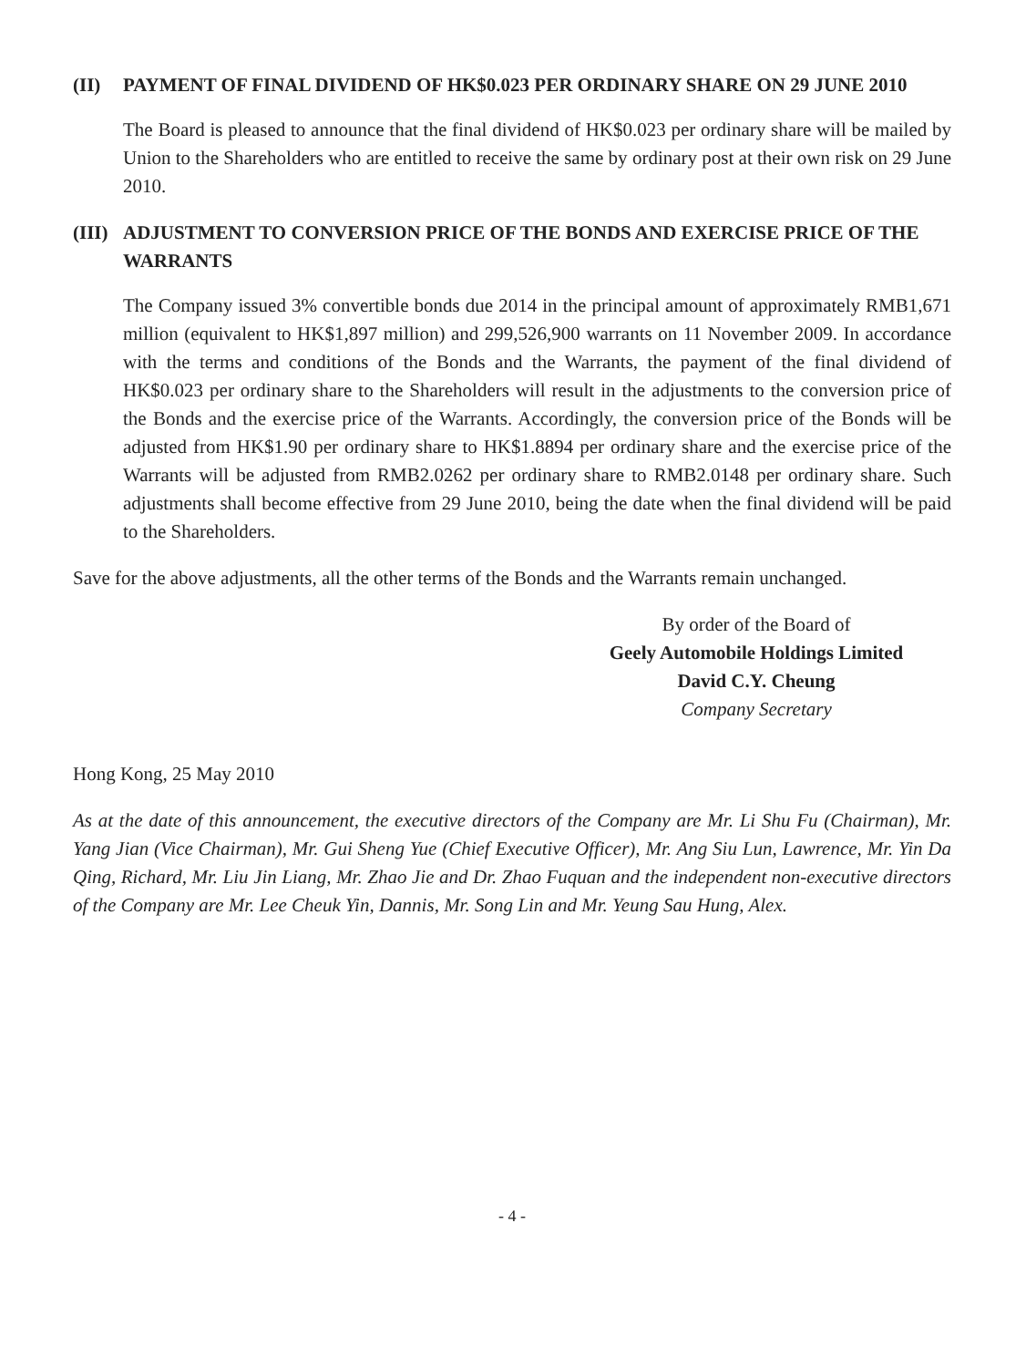(II) PAYMENT OF FINAL DIVIDEND OF HK$0.023 PER ORDINARY SHARE ON 29 JUNE 2010
The Board is pleased to announce that the final dividend of HK$0.023 per ordinary share will be mailed by Union to the Shareholders who are entitled to receive the same by ordinary post at their own risk on 29 June 2010.
(III) ADJUSTMENT TO CONVERSION PRICE OF THE BONDS AND EXERCISE PRICE OF THE WARRANTS
The Company issued 3% convertible bonds due 2014 in the principal amount of approximately RMB1,671 million (equivalent to HK$1,897 million) and 299,526,900 warrants on 11 November 2009. In accordance with the terms and conditions of the Bonds and the Warrants, the payment of the final dividend of HK$0.023 per ordinary share to the Shareholders will result in the adjustments to the conversion price of the Bonds and the exercise price of the Warrants. Accordingly, the conversion price of the Bonds will be adjusted from HK$1.90 per ordinary share to HK$1.8894 per ordinary share and the exercise price of the Warrants will be adjusted from RMB2.0262 per ordinary share to RMB2.0148 per ordinary share. Such adjustments shall become effective from 29 June 2010, being the date when the final dividend will be paid to the Shareholders.
Save for the above adjustments, all the other terms of the Bonds and the Warrants remain unchanged.
By order of the Board of
Geely Automobile Holdings Limited
David C.Y. Cheung
Company Secretary
Hong Kong, 25 May 2010
As at the date of this announcement, the executive directors of the Company are Mr. Li Shu Fu (Chairman), Mr. Yang Jian (Vice Chairman), Mr. Gui Sheng Yue (Chief Executive Officer), Mr. Ang Siu Lun, Lawrence, Mr. Yin Da Qing, Richard, Mr. Liu Jin Liang, Mr. Zhao Jie and Dr. Zhao Fuquan and the independent non-executive directors of the Company are Mr. Lee Cheuk Yin, Dannis, Mr. Song Lin and Mr. Yeung Sau Hung, Alex.
- 4 -